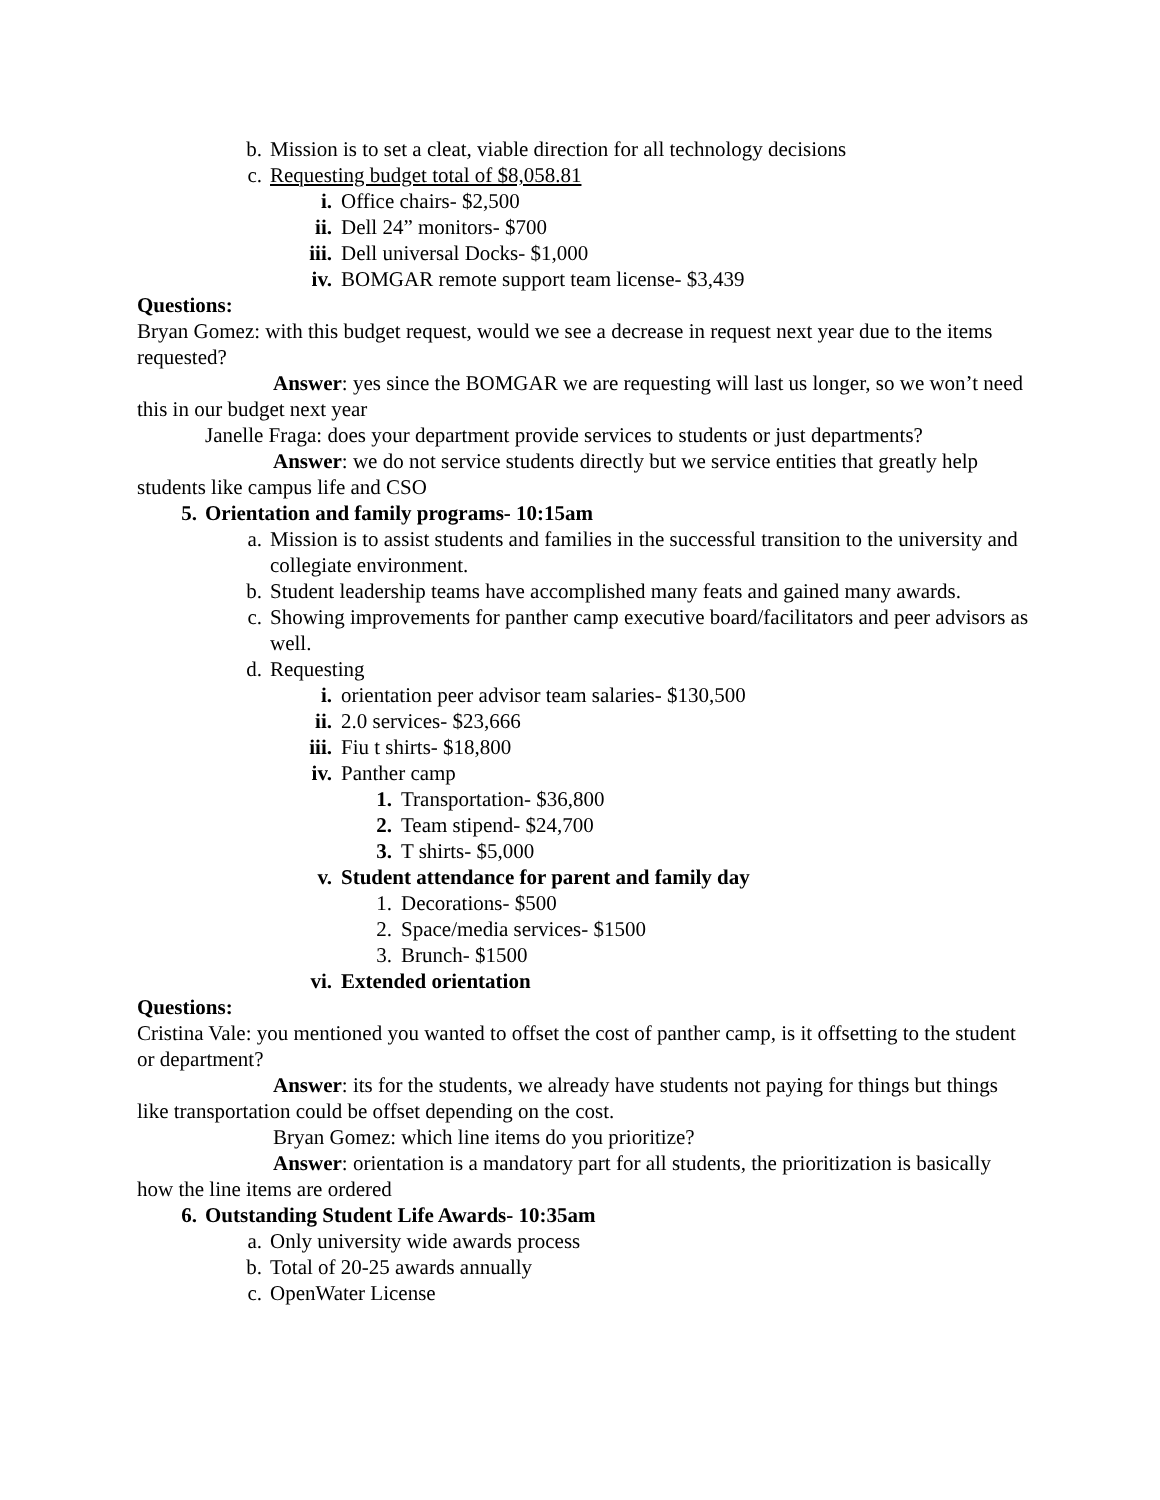b. Mission is to set a cleat, viable direction for all technology decisions
c. Requesting budget total of $8,058.81
i. Office chairs- $2,500
ii. Dell 24” monitors- $700
iii. Dell universal Docks- $1,000
iv. BOMGAR remote support team license- $3,439
Questions:
Bryan Gomez: with this budget request, would we see a decrease in request next year due to the items requested?
Answer: yes since the BOMGAR we are requesting will last us longer, so we won’t need this in our budget next year
Janelle Fraga: does your department provide services to students or just departments?
Answer: we do not service students directly but we service entities that greatly help students like campus life and CSO
5. Orientation and family programs- 10:15am
a. Mission is to assist students and families in the successful transition to the university and collegiate environment.
b. Student leadership teams have accomplished many feats and gained many awards.
c. Showing improvements for panther camp executive board/facilitators and peer advisors as well.
d. Requesting
i. orientation peer advisor team salaries- $130,500
ii. 2.0 services- $23,666
iii. Fiu t shirts- $18,800
iv. Panther camp
1. Transportation- $36,800
2. Team stipend- $24,700
3. T shirts- $5,000
v. Student attendance for parent and family day
1. Decorations- $500
2. Space/media services- $1500
3. Brunch- $1500
vi. Extended orientation
Questions:
Cristina Vale: you mentioned you wanted to offset the cost of panther camp, is it offsetting to the student or department?
Answer: its for the students, we already have students not paying for things but things like transportation could be offset depending on the cost.
Bryan Gomez: which line items do you prioritize?
Answer: orientation is a mandatory part for all students, the prioritization is basically how the line items are ordered
6. Outstanding Student Life Awards- 10:35am
a. Only university wide awards process
b. Total of 20-25 awards annually
c. OpenWater License